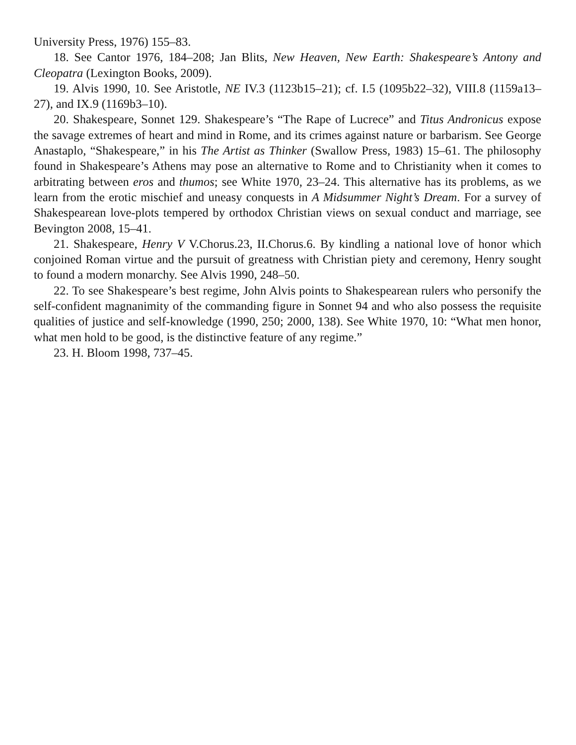University Press, 1976) 155–83.
18. See Cantor 1976, 184–208; Jan Blits, New Heaven, New Earth: Shakespeare’s Antony and Cleopatra (Lexington Books, 2009).
19. Alvis 1990, 10. See Aristotle, NE IV.3 (1123b15–21); cf. I.5 (1095b22–32), VIII.8 (1159a13–27), and IX.9 (1169b3–10).
20. Shakespeare, Sonnet 129. Shakespeare’s “The Rape of Lucrece” and Titus Andronicus expose the savage extremes of heart and mind in Rome, and its crimes against nature or barbarism. See George Anastaplo, “Shakespeare,” in his The Artist as Thinker (Swallow Press, 1983) 15–61. The philosophy found in Shakespeare’s Athens may pose an alternative to Rome and to Christianity when it comes to arbitrating between eros and thumos; see White 1970, 23–24. This alternative has its problems, as we learn from the erotic mischief and uneasy conquests in A Midsummer Night’s Dream. For a survey of Shakespearean love-plots tempered by orthodox Christian views on sexual conduct and marriage, see Bevington 2008, 15–41.
21. Shakespeare, Henry V V.Chorus.23, II.Chorus.6. By kindling a national love of honor which conjoined Roman virtue and the pursuit of greatness with Christian piety and ceremony, Henry sought to found a modern monarchy. See Alvis 1990, 248–50.
22. To see Shakespeare’s best regime, John Alvis points to Shakespearean rulers who personify the self-confident magnanimity of the commanding figure in Sonnet 94 and who also possess the requisite qualities of justice and self-knowledge (1990, 250; 2000, 138). See White 1970, 10: “What men honor, what men hold to be good, is the distinctive feature of any regime.”
23. H. Bloom 1998, 737–45.